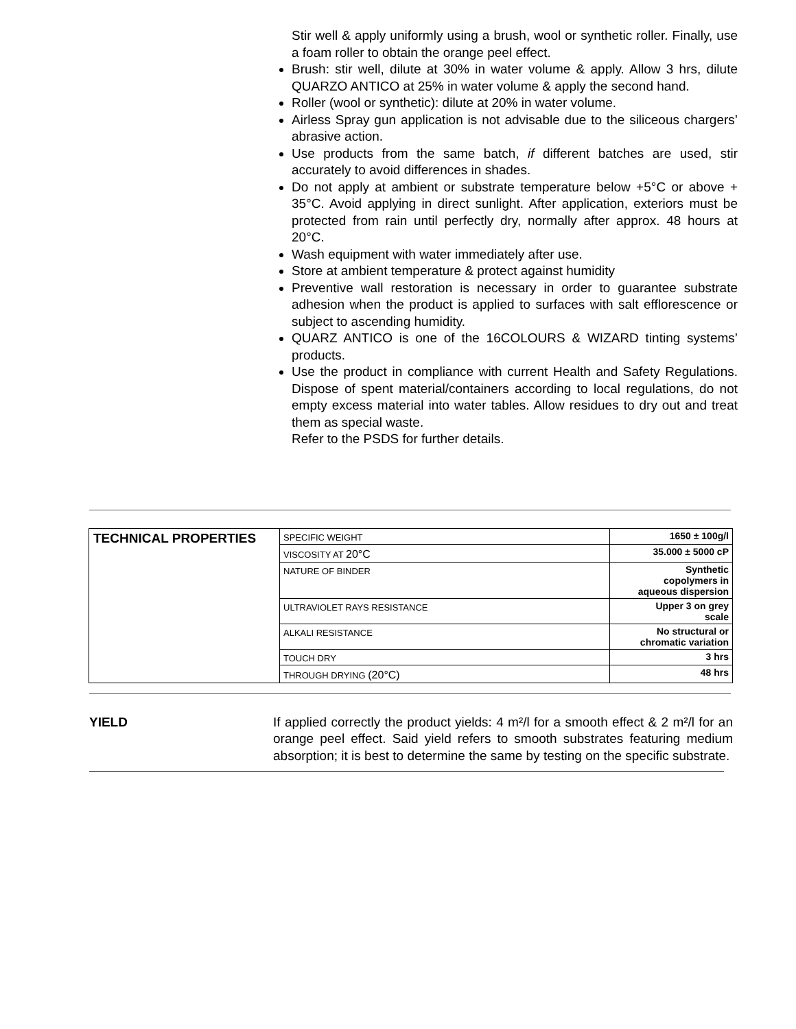Stir well & apply uniformly using a brush, wool or synthetic roller. Finally, use a foam roller to obtain the orange peel effect.
Brush: stir well, dilute at 30% in water volume & apply. Allow 3 hrs, dilute QUARZO ANTICO at 25% in water volume & apply the second hand.
Roller (wool or synthetic): dilute at 20% in water volume.
Airless Spray gun application is not advisable due to the siliceous chargers’ abrasive action.
Use products from the same batch, if different batches are used, stir accurately to avoid differences in shades.
Do not apply at ambient or substrate temperature below +5°C or above + 35°C. Avoid applying in direct sunlight. After application, exteriors must be protected from rain until perfectly dry, normally after approx. 48 hours at 20°C.
Wash equipment with water immediately after use.
Store at ambient temperature & protect against humidity
Preventive wall restoration is necessary in order to guarantee substrate adhesion when the product is applied to surfaces with salt efflorescence or subject to ascending humidity.
QUARZ ANTICO is one of the 16COLOURS & WIZARD tinting systems’ products.
Use the product in compliance with current Health and Safety Regulations. Dispose of spent material/containers according to local regulations, do not empty excess material into water tables. Allow residues to dry out and treat them as special waste.
Refer to the PSDS for further details.
| TECHNICAL PROPERTIES | SPECIFIC WEIGHT | 1650 ± 100g/l |
| | VISCOSITY AT 20°C | 35.000 ± 5000 cP |
| | NATURE OF BINDER | Synthetic copolymers in aqueous dispersion |
| | ULTRAVIOLET RAYS RESISTANCE | Upper 3 on grey scale |
| | ALKALI RESISTANCE | No structural or chromatic variation |
| | TOUCH DRY | 3 hrs |
| | THROUGH DRYING (20°C) | 48 hrs |
YIELD If applied correctly the product yields: 4 m²/l for a smooth effect & 2 m²/l for an orange peel effect. Said yield refers to smooth substrates featuring medium absorption; it is best to determine the same by testing on the specific substrate.